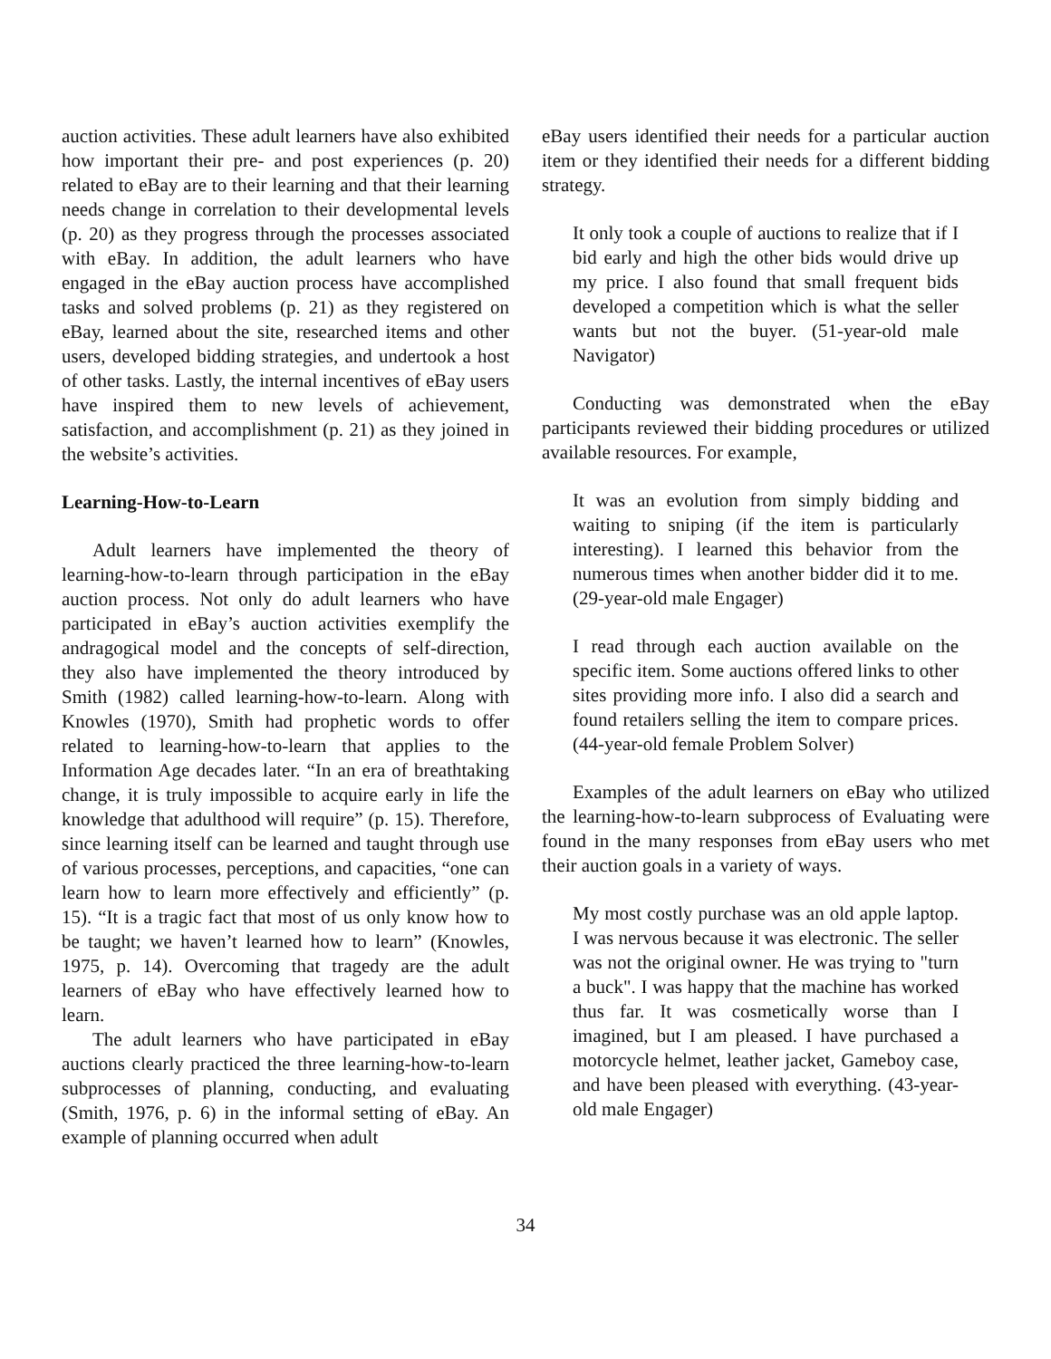auction activities. These adult learners have also exhibited how important their pre- and post experiences (p. 20) related to eBay are to their learning and that their learning needs change in correlation to their developmental levels (p. 20) as they progress through the processes associated with eBay. In addition, the adult learners who have engaged in the eBay auction process have accomplished tasks and solved problems (p. 21) as they registered on eBay, learned about the site, researched items and other users, developed bidding strategies, and undertook a host of other tasks. Lastly, the internal incentives of eBay users have inspired them to new levels of achievement, satisfaction, and accomplishment (p. 21) as they joined in the website’s activities.
Learning-How-to-Learn
Adult learners have implemented the theory of learning-how-to-learn through participation in the eBay auction process. Not only do adult learners who have participated in eBay’s auction activities exemplify the andragogical model and the concepts of self-direction, they also have implemented the theory introduced by Smith (1982) called learning-how-to-learn. Along with Knowles (1970), Smith had prophetic words to offer related to learning-how-to-learn that applies to the Information Age decades later. “In an era of breathtaking change, it is truly impossible to acquire early in life the knowledge that adulthood will require” (p. 15). Therefore, since learning itself can be learned and taught through use of various processes, perceptions, and capacities, “one can learn how to learn more effectively and efficiently” (p. 15). “It is a tragic fact that most of us only know how to be taught; we haven’t learned how to learn” (Knowles, 1975, p. 14). Overcoming that tragedy are the adult learners of eBay who have effectively learned how to learn.
The adult learners who have participated in eBay auctions clearly practiced the three learning-how-to-learn subprocesses of planning, conducting, and evaluating (Smith, 1976, p. 6) in the informal setting of eBay. An example of planning occurred when adult
eBay users identified their needs for a particular auction item or they identified their needs for a different bidding strategy.
It only took a couple of auctions to realize that if I bid early and high the other bids would drive up my price. I also found that small frequent bids developed a competition which is what the seller wants but not the buyer. (51-year-old male Navigator)
Conducting was demonstrated when the eBay participants reviewed their bidding procedures or utilized available resources. For example,
It was an evolution from simply bidding and waiting to sniping (if the item is particularly interesting). I learned this behavior from the numerous times when another bidder did it to me. (29-year-old male Engager)
I read through each auction available on the specific item. Some auctions offered links to other sites providing more info. I also did a search and found retailers selling the item to compare prices. (44-year-old female Problem Solver)
Examples of the adult learners on eBay who utilized the learning-how-to-learn subprocess of Evaluating were found in the many responses from eBay users who met their auction goals in a variety of ways.
My most costly purchase was an old apple laptop. I was nervous because it was electronic. The seller was not the original owner. He was trying to "turn a buck". I was happy that the machine has worked thus far. It was cosmetically worse than I imagined, but I am pleased. I have purchased a motorcycle helmet, leather jacket, Gameboy case, and have been pleased with everything. (43-year-old male Engager)
34